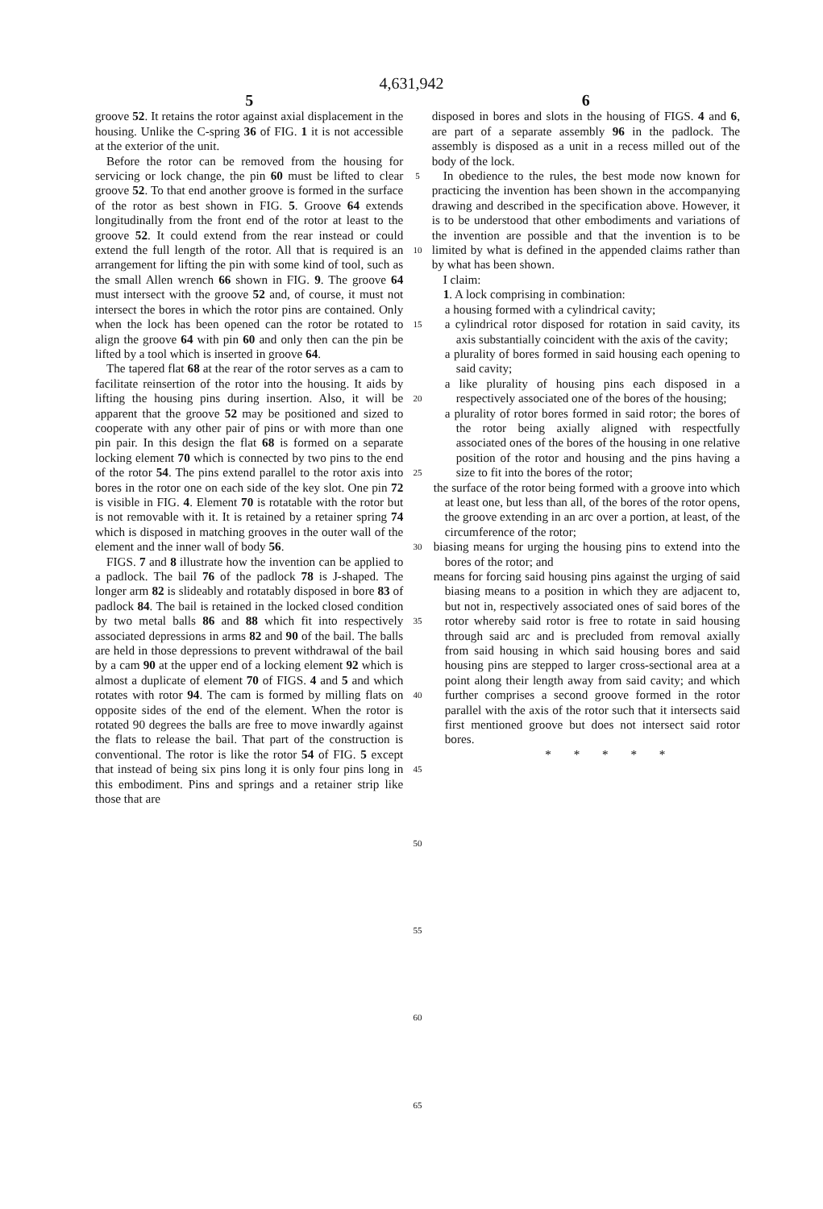4,631,942
5
groove 52. It retains the rotor against axial displacement in the housing. Unlike the C-spring 36 of FIG. 1 it is not accessible at the exterior of the unit.
Before the rotor can be removed from the housing for servicing or lock change, the pin 60 must be lifted to clear groove 52. To that end another groove is formed in the surface of the rotor as best shown in FIG. 5. Groove 64 extends longitudinally from the front end of the rotor at least to the groove 52. It could extend from the rear instead or could extend the full length of the rotor. All that is required is an arrangement for lifting the pin with some kind of tool, such as the small Allen wrench 66 shown in FIG. 9. The groove 64 must intersect with the groove 52 and, of course, it must not intersect the bores in which the rotor pins are contained. Only when the lock has been opened can the rotor be rotated to align the groove 64 with pin 60 and only then can the pin be lifted by a tool which is inserted in groove 64.
The tapered flat 68 at the rear of the rotor serves as a cam to facilitate reinsertion of the rotor into the housing. It aids by lifting the housing pins during insertion. Also, it will be apparent that the groove 52 may be positioned and sized to cooperate with any other pair of pins or with more than one pin pair. In this design the flat 68 is formed on a separate locking element 70 which is connected by two pins to the end of the rotor 54. The pins extend parallel to the rotor axis into bores in the rotor one on each side of the key slot. One pin 72 is visible in FIG. 4. Element 70 is rotatable with the rotor but is not removable with it. It is retained by a retainer spring 74 which is disposed in matching grooves in the outer wall of the element and the inner wall of body 56.
FIGS. 7 and 8 illustrate how the invention can be applied to a padlock. The bail 76 of the padlock 78 is J-shaped. The longer arm 82 is slideably and rotatably disposed in bore 83 of padlock 84. The bail is retained in the locked closed condition by two metal balls 86 and 88 which fit into respectively associated depressions in arms 82 and 90 of the bail. The balls are held in those depressions to prevent withdrawal of the bail by a cam 90 at the upper end of a locking element 92 which is almost a duplicate of element 70 of FIGS. 4 and 5 and which rotates with rotor 94. The cam is formed by milling flats on opposite sides of the end of the element. When the rotor is rotated 90 degrees the balls are free to move inwardly against the flats to release the bail. That part of the construction is conventional. The rotor is like the rotor 54 of FIG. 5 except that instead of being six pins long it is only four pins long in this embodiment. Pins and springs and a retainer strip like those that are
5
10
15
20
25
30
35
40
45
50
55
60
65
6
disposed in bores and slots in the housing of FIGS. 4 and 6, are part of a separate assembly 96 in the padlock. The assembly is disposed as a unit in a recess milled out of the body of the lock.
In obedience to the rules, the best mode now known for practicing the invention has been shown in the accompanying drawing and described in the specification above. However, it is to be understood that other embodiments and variations of the invention are possible and that the invention is to be limited by what is defined in the appended claims rather than by what has been shown.
I claim:
1. A lock comprising in combination:
a housing formed with a cylindrical cavity;
a cylindrical rotor disposed for rotation in said cavity, its axis substantially coincident with the axis of the cavity;
a plurality of bores formed in said housing each opening to said cavity;
a like plurality of housing pins each disposed in a respectively associated one of the bores of the housing;
a plurality of rotor bores formed in said rotor; the bores of the rotor being axially aligned with respectfully associated ones of the bores of the housing in one relative position of the rotor and housing and the pins having a size to fit into the bores of the rotor;
the surface of the rotor being formed with a groove into which at least one, but less than all, of the bores of the rotor opens, the groove extending in an arc over a portion, at least, of the circumference of the rotor;
biasing means for urging the housing pins to extend into the bores of the rotor; and
means for forcing said housing pins against the urging of said biasing means to a position in which they are adjacent to, but not in, respectively associated ones of said bores of the rotor whereby said rotor is free to rotate in said housing through said arc and is precluded from removal axially from said housing in which said housing bores and said housing pins are stepped to larger cross-sectional area at a point along their length away from said cavity; and which further comprises a second groove formed in the rotor parallel with the axis of the rotor such that it intersects said first mentioned groove but does not intersect said rotor bores.
* * * * *